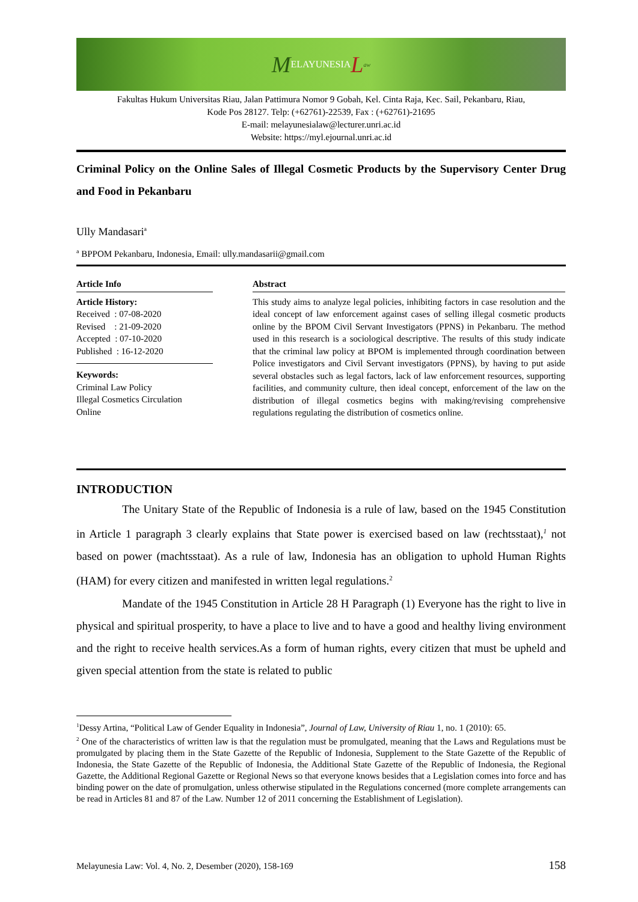M ELAYUNESIA L aw
Fakultas Hukum Universitas Riau, Jalan Pattimura Nomor 9 Gobah, Kel. Cinta Raja, Kec. Sail, Pekanbaru, Riau,
Kode Pos 28127. Telp: (+62761)-22539, Fax : (+62761)-21695
E-mail: melayunesialaw@lecturer.unri.ac.id
Website: https://myl.ejournal.unri.ac.id
Criminal Policy on the Online Sales of Illegal Cosmetic Products by the Supervisory Center Drug and Food in Pekanbaru
Ully Mandasari<sup>a</sup>
<sup>a</sup> BPPOM Pekanbaru, Indonesia, Email: ully.mandasarii@gmail.com
Article Info
Article History:
Received : 07-08-2020
Revised : 21-09-2020
Accepted : 07-10-2020
Published : 16-12-2020
Keywords:
Criminal Law Policy
Illegal Cosmetics Circulation
Online
Abstract
This study aims to analyze legal policies, inhibiting factors in case resolution and the ideal concept of law enforcement against cases of selling illegal cosmetic products online by the BPOM Civil Servant Investigators (PPNS) in Pekanbaru. The method used in this research is a sociological descriptive. The results of this study indicate that the criminal law policy at BPOM is implemented through coordination between Police investigators and Civil Servant investigators (PPNS), by having to put aside several obstacles such as legal factors, lack of law enforcement resources, supporting facilities, and community culture, then ideal concept, enforcement of the law on the distribution of illegal cosmetics begins with making/revising comprehensive regulations regulating the distribution of cosmetics online.
INTRODUCTION
The Unitary State of the Republic of Indonesia is a rule of law, based on the 1945 Constitution in Article 1 paragraph 3 clearly explains that State power is exercised based on law (rechtsstaat),<sup>1</sup> not based on power (machtsstaat). As a rule of law, Indonesia has an obligation to uphold Human Rights (HAM) for every citizen and manifested in written legal regulations.<sup>2</sup>
Mandate of the 1945 Constitution in Article 28 H Paragraph (1) Everyone has the right to live in physical and spiritual prosperity, to have a place to live and to have a good and healthy living environment and the right to receive health services.As a form of human rights, every citizen that must be upheld and given special attention from the state is related to public
<sup>1</sup> Dessy Artina, “Political Law of Gender Equality in Indonesia”, Journal of Law, University of Riau 1, no. 1 (2010): 65.
<sup>2</sup> One of the characteristics of written law is that the regulation must be promulgated, meaning that the Laws and Regulations must be promulgated by placing them in the State Gazette of the Republic of Indonesia, Supplement to the State Gazette of the Republic of Indonesia, the State Gazette of the Republic of Indonesia, the Additional State Gazette of the Republic of Indonesia, the Regional Gazette, the Additional Regional Gazette or Regional News so that everyone knows besides that a Legislation comes into force and has binding power on the date of promulgation, unless otherwise stipulated in the Regulations concerned (more complete arrangements can be read in Articles 81 and 87 of the Law. Number 12 of 2011 concerning the Establishment of Legislation).
Melayunesia Law: Vol. 4, No. 2, Desember (2020), 158-169 158